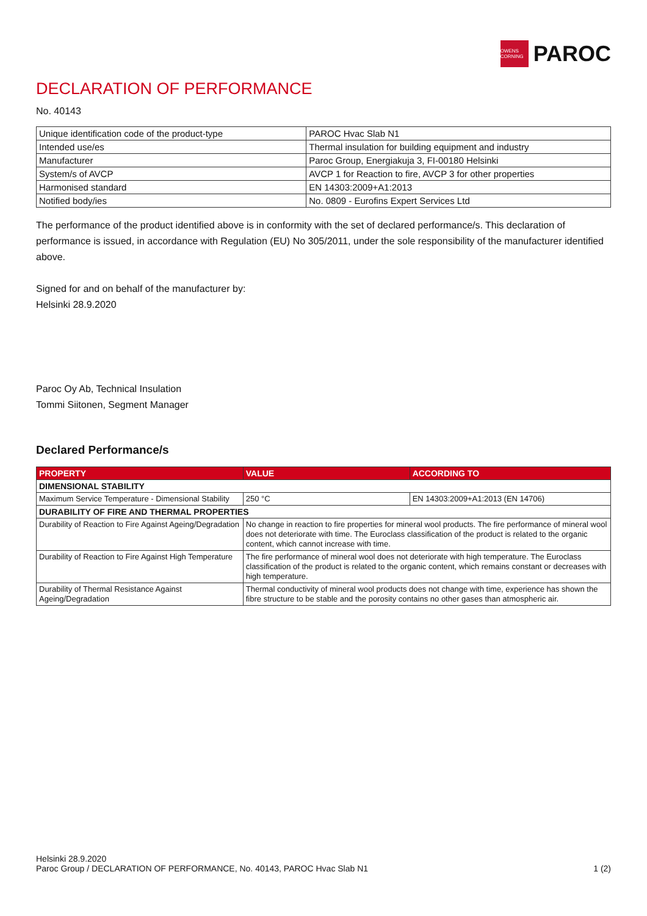OWENS CORNING
PAROC
DECLARATION OF PERFORMANCE
No. 40143
| Unique identification code of the product-type | PAROC Hvac Slab N1 |
| Intended use/es | Thermal insulation for building equipment and industry |
| Manufacturer | Paroc Group, Energiakuja 3, FI-00180 Helsinki |
| System/s of AVCP | AVCP 1 for Reaction to fire, AVCP 3 for other properties |
| Harmonised standard | EN 14303:2009+A1:2013 |
| Notified body/ies | No. 0809 - Eurofins Expert Services Ltd |
The performance of the product identified above is in conformity with the set of declared performance/s. This declaration of performance is issued, in accordance with Regulation (EU) No 305/2011, under the sole responsibility of the manufacturer identified above.
Signed for and on behalf of the manufacturer by:
Helsinki 28.9.2020
Paroc Oy Ab, Technical Insulation
Tommi Siitonen, Segment Manager
Declared Performance/s
| PROPERTY | VALUE | ACCORDING TO |
| --- | --- | --- |
| DIMENSIONAL STABILITY | | |
| Maximum Service Temperature - Dimensional Stability | 250 °C | EN 14303:2009+A1:2013 (EN 14706) |
| DURABILITY OF FIRE AND THERMAL PROPERTIES | | |
| Durability of Reaction to Fire Against Ageing/Degradation | No change in reaction to fire properties for mineral wool products. The fire performance of mineral wool does not deteriorate with time. The Euroclass classification of the product is related to the organic content, which cannot increase with time. | |
| Durability of Reaction to Fire Against High Temperature | The fire performance of mineral wool does not deteriorate with high temperature. The Euroclass classification of the product is related to the organic content, which remains constant or decreases with high temperature. | |
| Durability of Thermal Resistance Against Ageing/Degradation | Thermal conductivity of mineral wool products does not change with time, experience has shown the fibre structure to be stable and the porosity contains no other gases than atmospheric air. | |
Helsinki 28.9.2020
Paroc Group / DECLARATION OF PERFORMANCE, No. 40143, PAROC Hvac Slab N1 1 (2)